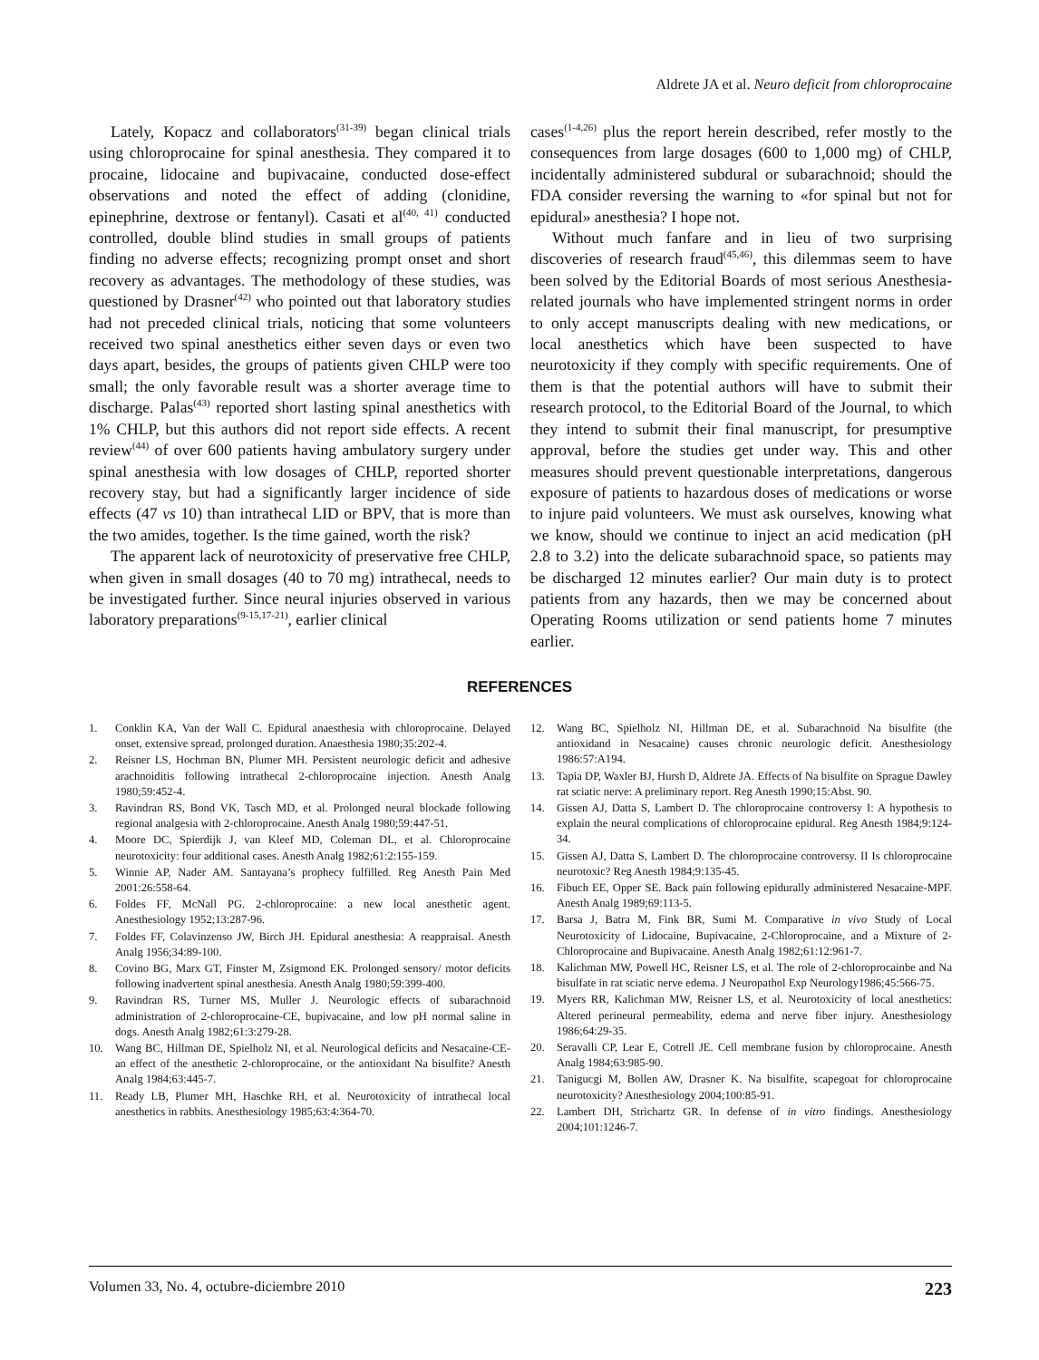Aldrete JA et al. Neuro deficit from chloroprocaine
Lately, Kopacz and collaborators<sup>(31-39)</sup> began clinical trials using chloroprocaine for spinal anesthesia. They compared it to procaine, lidocaine and bupivacaine, conducted dose-effect observations and noted the effect of adding (clonidine, epinephrine, dextrose or fentanyl). Casati et al<sup>(40, 41)</sup> conducted controlled, double blind studies in small groups of patients finding no adverse effects; recognizing prompt onset and short recovery as advantages. The methodology of these studies, was questioned by Drasner<sup>(42)</sup> who pointed out that laboratory studies had not preceded clinical trials, noticing that some volunteers received two spinal anesthetics either seven days or even two days apart, besides, the groups of patients given CHLP were too small; the only favorable result was a shorter average time to discharge. Palas<sup>(43)</sup> reported short lasting spinal anesthetics with 1% CHLP, but this authors did not report side effects. A recent review<sup>(44)</sup> of over 600 patients having ambulatory surgery under spinal anesthesia with low dosages of CHLP, reported shorter recovery stay, but had a significantly larger incidence of side effects (47 vs 10) than intrathecal LID or BPV, that is more than the two amides, together. Is the time gained, worth the risk?
The apparent lack of neurotoxicity of preservative free CHLP, when given in small dosages (40 to 70 mg) intrathecal, needs to be investigated further. Since neural injuries observed in various laboratory preparations<sup>(9-15,17-21)</sup>, earlier clinical
cases<sup>(1-4,26)</sup> plus the report herein described, refer mostly to the consequences from large dosages (600 to 1,000 mg) of CHLP, incidentally administered subdural or subarachnoid; should the FDA consider reversing the warning to «for spinal but not for epidural» anesthesia? I hope not.
Without much fanfare and in lieu of two surprising discoveries of research fraud<sup>(45,46)</sup>, this dilemmas seem to have been solved by the Editorial Boards of most serious Anesthesia-related journals who have implemented stringent norms in order to only accept manuscripts dealing with new medications, or local anesthetics which have been suspected to have neurotoxicity if they comply with specific requirements. One of them is that the potential authors will have to submit their research protocol, to the Editorial Board of the Journal, to which they intend to submit their final manuscript, for presumptive approval, before the studies get under way. This and other measures should prevent questionable interpretations, dangerous exposure of patients to hazardous doses of medications or worse to injure paid volunteers. We must ask ourselves, knowing what we know, should we continue to inject an acid medication (pH 2.8 to 3.2) into the delicate subarachnoid space, so patients may be discharged 12 minutes earlier? Our main duty is to protect patients from any hazards, then we may be concerned about Operating Rooms utilization or send patients home 7 minutes earlier.
REFERENCES
1. Conklin KA, Van der Wall C. Epidural anaesthesia with chloroprocaine. Delayed onset, extensive spread, prolonged duration. Anaesthesia 1980;35:202-4.
2. Reisner LS, Hochman BN, Plumer MH. Persistent neurologic deficit and adhesive arachnoiditis following intrathecal 2-chloroprocaine injection. Anesth Analg 1980;59:452-4.
3. Ravindran RS, Bond VK, Tasch MD, et al. Prolonged neural blockade following regional analgesia with 2-chloroprocaine. Anesth Analg 1980;59:447-51.
4. Moore DC, Spierdijk J, van Kleef MD, Coleman DL, et al. Chloroprocaine neurotoxicity: four additional cases. Anesth Analg 1982;61:2:155-159.
5. Winnie AP, Nader AM. Santayana’s prophecy fulfilled. Reg Anesth Pain Med 2001:26:558-64.
6. Foldes FF, McNall PG. 2-chloroprocaine: a new local anesthetic agent. Anesthesiology 1952;13:287-96.
7. Foldes FF, Colavinzenso JW, Birch JH. Epidural anesthesia: A reappraisal. Anesth Analg 1956;34:89-100.
8. Covino BG, Marx GT, Finster M, Zsigmond EK. Prolonged sensory/ motor deficits following inadvertent spinal anesthesia. Anesth Analg 1980;59:399-400.
9. Ravindran RS, Turner MS, Muller J. Neurologic effects of subarachnoid administration of 2-chloroprocaine-CE, bupivacaine, and low pH normal saline in dogs. Anesth Analg 1982;61:3:279-28.
10. Wang BC, Hillman DE, Spielholz NI, et al. Neurological deficits and Nesacaine-CE- an effect of the anesthetic 2-chloroprocaine, or the antioxidant Na bisulfite? Anesth Analg 1984;63:445-7.
11. Ready LB, Plumer MH, Haschke RH, et al. Neurotoxicity of intrathecal local anesthetics in rabbits. Anesthesiology 1985;63:4:364-70.
12. Wang BC, Spielholz NI, Hillman DE, et al. Subarachnoid Na bisulfite (the antioxidand in Nesacaine) causes chronic neurologic deficit. Anesthesiology 1986:57:A194.
13. Tapia DP, Waxler BJ, Hursh D, Aldrete JA. Effects of Na bisulfite on Sprague Dawley rat sciatic nerve: A preliminary report. Reg Anesth 1990;15:Abst. 90.
14. Gissen AJ, Datta S, Lambert D. The chloroprocaine controversy I: A hypothesis to explain the neural complications of chloroprocaine epidural. Reg Anesth 1984;9:124-34.
15. Gissen AJ, Datta S, Lambert D. The chloroprocaine controversy. II Is chloroprocaine neurotoxic? Reg Anesth 1984;9:135-45.
16. Fibuch EE, Opper SE. Back pain following epidurally administered Nesacaine-MPF. Anesth Analg 1989;69:113-5.
17. Barsa J, Batra M, Fink BR, Sumi M. Comparative in vivo Study of Local Neurotoxicity of Lidocaine, Bupivacaine, 2-Chloroprocaine, and a Mixture of 2-Chloroprocaine and Bupivacaine. Anesth Analg 1982;61:12:961-7.
18. Kalichman MW, Powell HC, Reisner LS, et al. The role of 2-chloroprocainbe and Na bisulfate in rat sciatic nerve edema. J Neuropathol Exp Neurology1986;45:566-75.
19. Myers RR, Kalichman MW, Reisner LS, et al. Neurotoxicity of local anesthetics: Altered perineural permeability, edema and nerve fiber injury. Anesthesiology 1986;64:29-35.
20. Seravalli CP, Lear E, Cotrell JE. Cell membrane fusion by chloroprocaine. Anesth Analg 1984;63:985-90.
21. Tanigucgi M, Bollen AW, Drasner K. Na bisulfite, scapegoat for chloroprocaine neurotoxicity? Anesthesiology 2004;100:85-91.
22. Lambert DH, Strichartz GR. In defense of in vitro findings. Anesthesiology 2004;101:1246-7.
Volumen 33, No. 4, octubre-diciembre 2010 223